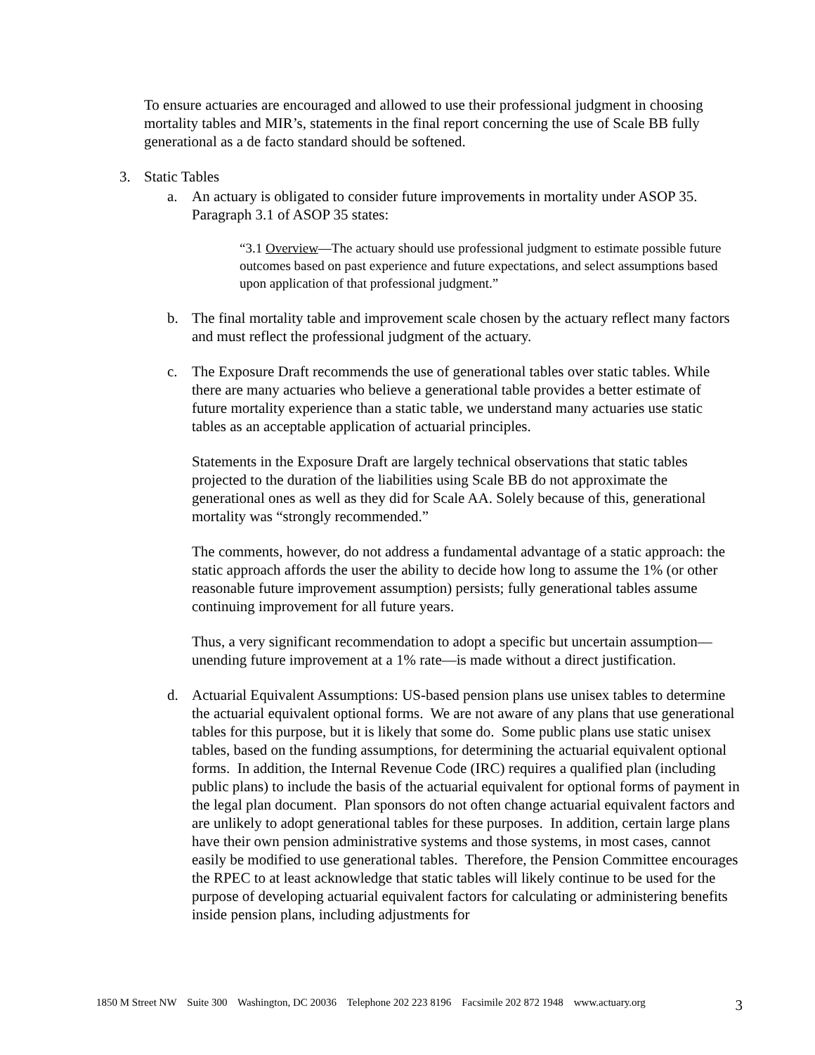To ensure actuaries are encouraged and allowed to use their professional judgment in choosing mortality tables and MIR’s, statements in the final report concerning the use of Scale BB fully generational as a de facto standard should be softened.
3. Static Tables
a. An actuary is obligated to consider future improvements in mortality under ASOP 35. Paragraph 3.1 of ASOP 35 states:
“3.1 Overview—The actuary should use professional judgment to estimate possible future outcomes based on past experience and future expectations, and select assumptions based upon application of that professional judgment.”
b. The final mortality table and improvement scale chosen by the actuary reflect many factors and must reflect the professional judgment of the actuary.
c. The Exposure Draft recommends the use of generational tables over static tables. While there are many actuaries who believe a generational table provides a better estimate of future mortality experience than a static table, we understand many actuaries use static tables as an acceptable application of actuarial principles.
Statements in the Exposure Draft are largely technical observations that static tables projected to the duration of the liabilities using Scale BB do not approximate the generational ones as well as they did for Scale AA. Solely because of this, generational mortality was “strongly recommended.”
The comments, however, do not address a fundamental advantage of a static approach: the static approach affords the user the ability to decide how long to assume the 1% (or other reasonable future improvement assumption) persists; fully generational tables assume continuing improvement for all future years.
Thus, a very significant recommendation to adopt a specific but uncertain assumption—unending future improvement at a 1% rate—is made without a direct justification.
d. Actuarial Equivalent Assumptions: US-based pension plans use unisex tables to determine the actuarial equivalent optional forms. We are not aware of any plans that use generational tables for this purpose, but it is likely that some do. Some public plans use static unisex tables, based on the funding assumptions, for determining the actuarial equivalent optional forms. In addition, the Internal Revenue Code (IRC) requires a qualified plan (including public plans) to include the basis of the actuarial equivalent for optional forms of payment in the legal plan document. Plan sponsors do not often change actuarial equivalent factors and are unlikely to adopt generational tables for these purposes. In addition, certain large plans have their own pension administrative systems and those systems, in most cases, cannot easily be modified to use generational tables. Therefore, the Pension Committee encourages the RPEC to at least acknowledge that static tables will likely continue to be used for the purpose of developing actuarial equivalent factors for calculating or administering benefits inside pension plans, including adjustments for
1850 M Street NW Suite 300 Washington, DC 20036 Telephone 202 223 8196 Facsimile 202 872 1948 www.actuary.org 3